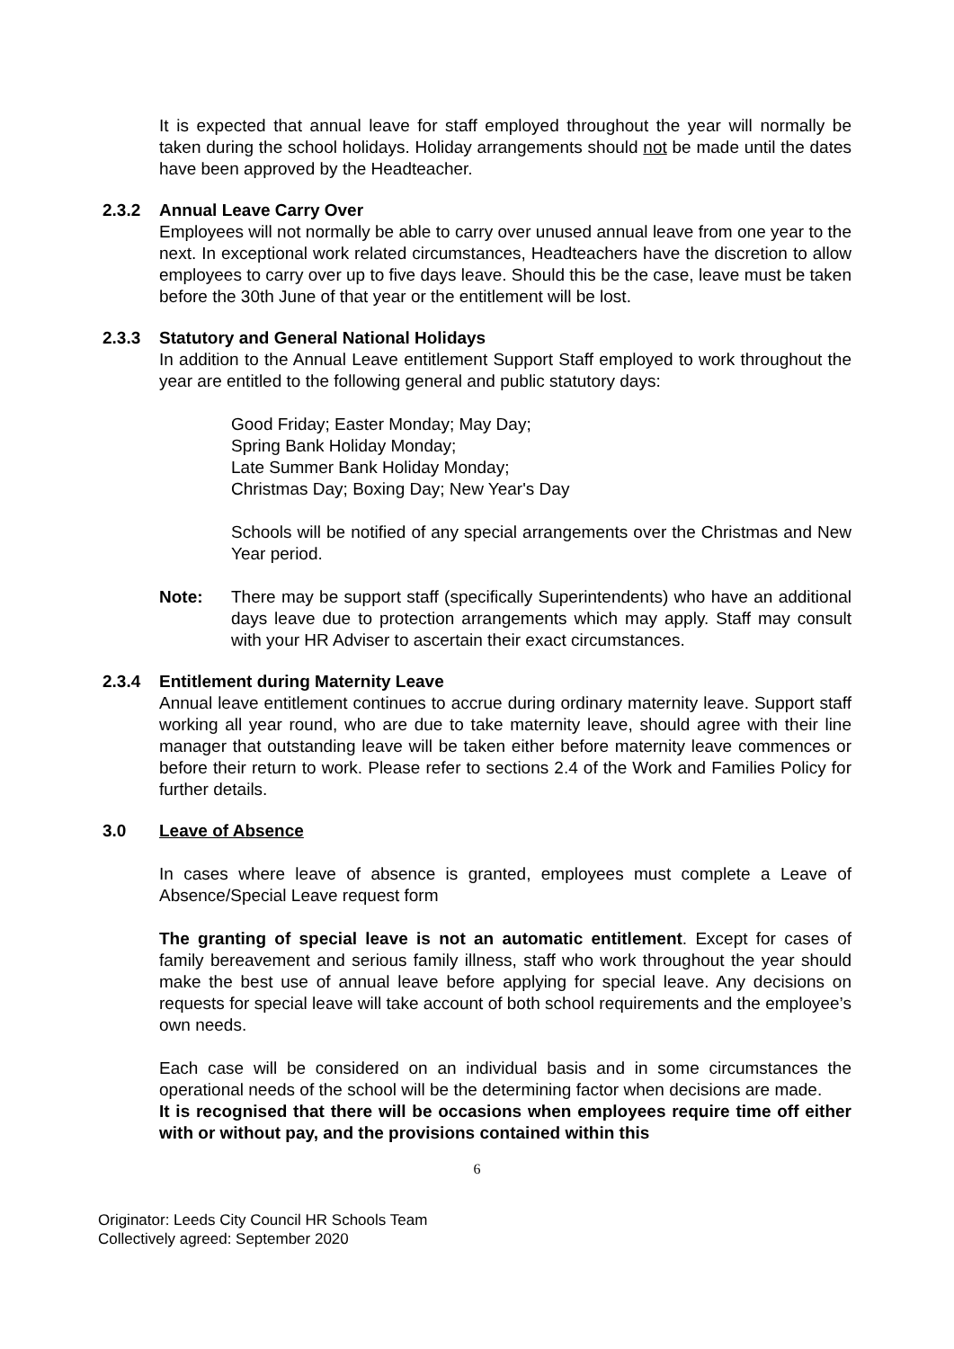It is expected that annual leave for staff employed throughout the year will normally be taken during the school holidays. Holiday arrangements should not be made until the dates have been approved by the Headteacher.
2.3.2 Annual Leave Carry Over
Employees will not normally be able to carry over unused annual leave from one year to the next. In exceptional work related circumstances, Headteachers have the discretion to allow employees to carry over up to five days leave. Should this be the case, leave must be taken before the 30th June of that year or the entitlement will be lost.
2.3.3 Statutory and General National Holidays
In addition to the Annual Leave entitlement Support Staff employed to work throughout the year are entitled to the following general and public statutory days:
Good Friday; Easter Monday; May Day;
Spring Bank Holiday Monday;
Late Summer Bank Holiday Monday;
Christmas Day; Boxing Day; New Year's Day
Schools will be notified of any special arrangements over the Christmas and New Year period.
Note:
There may be support staff (specifically Superintendents) who have an additional days leave due to protection arrangements which may apply. Staff may consult with your HR Adviser to ascertain their exact circumstances.
2.3.4 Entitlement during Maternity Leave
Annual leave entitlement continues to accrue during ordinary maternity leave. Support staff working all year round, who are due to take maternity leave, should agree with their line manager that outstanding leave will be taken either before maternity leave commences or before their return to work. Please refer to sections 2.4 of the Work and Families Policy for further details.
3.0 Leave of Absence
In cases where leave of absence is granted, employees must complete a Leave of Absence/Special Leave request form
The granting of special leave is not an automatic entitlement. Except for cases of family bereavement and serious family illness, staff who work throughout the year should make the best use of annual leave before applying for special leave. Any decisions on requests for special leave will take account of both school requirements and the employee’s own needs.
Each case will be considered on an individual basis and in some circumstances the operational needs of the school will be the determining factor when decisions are made.
It is recognised that there will be occasions when employees require time off either with or without pay, and the provisions contained within this
6
Originator: Leeds City Council HR Schools Team
Collectively agreed: September 2020